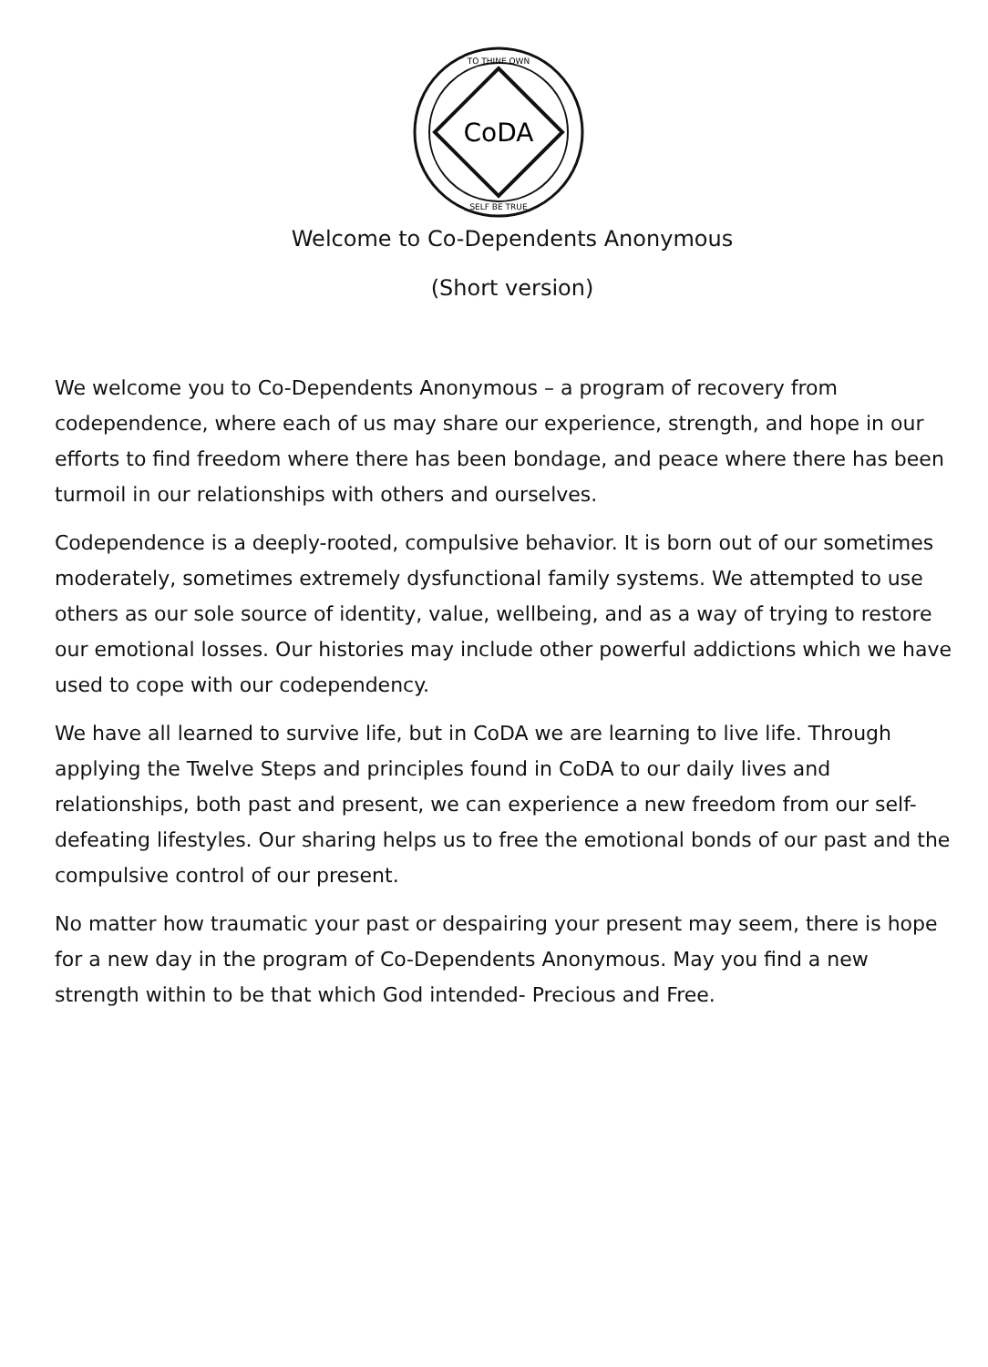CoDA
TO THINE OWN
SELF BE TRUE
Welcome to Co-Dependents Anonymous
(Short version)
We welcome you to Co-Dependents Anonymous – a program of recovery from codependence, where each of us may share our experience, strength, and hope in our efforts to find freedom where there has been bondage, and peace where there has been turmoil in our relationships with others and ourselves.
Codependence is a deeply-rooted, compulsive behavior. It is born out of our sometimes moderately, sometimes extremely dysfunctional family systems. We attempted to use others as our sole source of identity, value, wellbeing, and as a way of trying to restore our emotional losses. Our histories may include other powerful addictions which we have used to cope with our codependency.
We have all learned to survive life, but in CoDA we are learning to live life. Through applying the Twelve Steps and principles found in CoDA to our daily lives and relationships, both past and present, we can experience a new freedom from our self-defeating lifestyles. Our sharing helps us to free the emotional bonds of our past and the compulsive control of our present.
No matter how traumatic your past or despairing your present may seem, there is hope for a new day in the program of Co-Dependents Anonymous. May you find a new strength within to be that which God intended- Precious and Free.